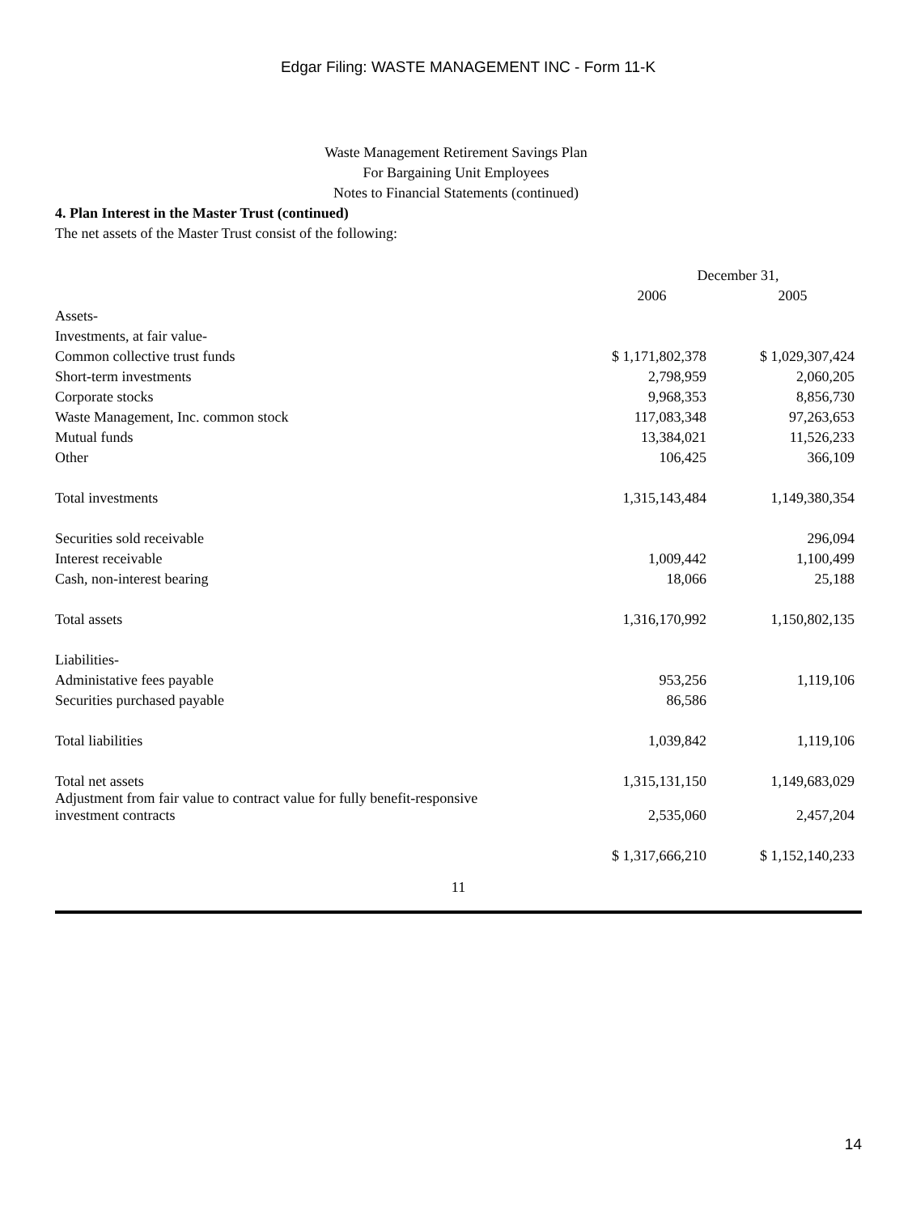Edgar Filing: WASTE MANAGEMENT INC - Form 11-K
Waste Management Retirement Savings Plan
For Bargaining Unit Employees
Notes to Financial Statements (continued)
4. Plan Interest in the Master Trust (continued)
The net assets of the Master Trust consist of the following:
| | December 31, | |
| --- | --- | --- |
| | 2006 | 2005 |
| Assets- | | |
| Investments, at fair value- | | |
| Common collective trust funds | $ 1,171,802,378 | $ 1,029,307,424 |
| Short-term investments | 2,798,959 | 2,060,205 |
| Corporate stocks | 9,968,353 | 8,856,730 |
| Waste Management, Inc. common stock | 117,083,348 | 97,263,653 |
| Mutual funds | 13,384,021 | 11,526,233 |
| Other | 106,425 | 366,109 |
| Total investments | 1,315,143,484 | 1,149,380,354 |
| Securities sold receivable | | 296,094 |
| Interest receivable | 1,009,442 | 1,100,499 |
| Cash, non-interest bearing | 18,066 | 25,188 |
| Total assets | 1,316,170,992 | 1,150,802,135 |
| Liabilities- | | |
| Administative fees payable | 953,256 | 1,119,106 |
| Securities purchased payable | 86,586 | |
| Total liabilities | 1,039,842 | 1,119,106 |
| Total net assets | 1,315,131,150 | 1,149,683,029 |
| Adjustment from fair value to contract value for fully benefit-responsive investment contracts | 2,535,060 | 2,457,204 |
| | $ 1,317,666,210 | $ 1,152,140,233 |
11
14